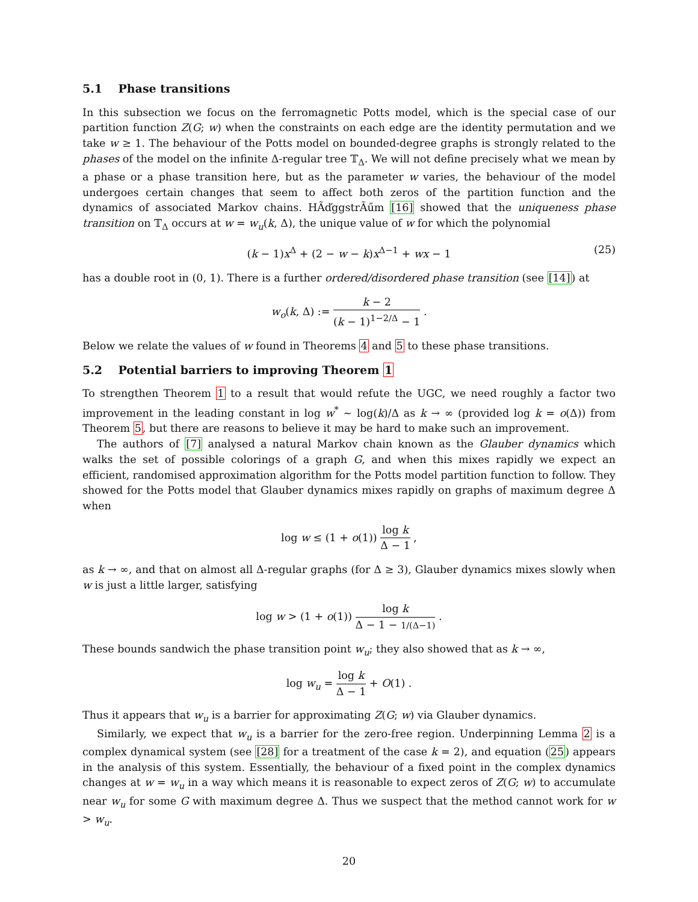5.1 Phase transitions
In this subsection we focus on the ferromagnetic Potts model, which is the special case of our partition function Z(G; w) when the constraints on each edge are the identity permutation and we take w ≥ 1. The behaviour of the Potts model on bounded-degree graphs is strongly related to the phases of the model on the infinite Δ-regular tree 𝕋<sub>Δ</sub>. We will not define precisely what we mean by a phase or a phase transition here, but as the parameter w varies, the behaviour of the model undergoes certain changes that seem to affect both zeros of the partition function and the dynamics of associated Markov chains. HÃďggstrÃűm [16] showed that the uniqueness phase transition on 𝕋<sub>Δ</sub> occurs at w = w<sub>u</sub>(k, Δ), the unique value of w for which the polynomial
(k − 1)x<sup>Δ</sup> + (2 − w − k)x<sup>Δ−1</sup> + wx − 1 (25)
has a double root in (0, 1). There is a further ordered/disordered phase transition (see [14]) at
w<sub>o</sub>(k, Δ) := k − 2 (k − 1)<sup>1−2/Δ</sup> − 1 .
Below we relate the values of w found in Theorems 4 and 5 to these phase transitions.
5.2 Potential barriers to improving Theorem 1
To strengthen Theorem 1 to a result that would refute the UGC, we need roughly a factor two improvement in the leading constant in log w<sup>*</sup> ∼ log(k)/Δ as k → ∞ (provided log k = o(Δ)) from Theorem 5, but there are reasons to believe it may be hard to make such an improvement.
The authors of [7] analysed a natural Markov chain known as the Glauber dynamics which walks the set of possible colorings of a graph G, and when this mixes rapidly we expect an efficient, randomised approximation algorithm for the Potts model partition function to follow. They showed for the Potts model that Glauber dynamics mixes rapidly on graphs of maximum degree Δ when
log w ≤ (1 + o(1)) log k Δ − 1 ,
as k → ∞, and that on almost all Δ-regular graphs (for Δ ≥ 3), Glauber dynamics mixes slowly when w is just a little larger, satisfying
log w > (1 + o(1)) log k Δ − 1 − 1/(Δ−1) .
These bounds sandwich the phase transition point w<sub>u</sub>; they also showed that as k → ∞,
log w<sub>u</sub> = log k Δ − 1 + O(1) .
Thus it appears that w<sub>u</sub> is a barrier for approximating Z(G; w) via Glauber dynamics.
Similarly, we expect that w<sub>u</sub> is a barrier for the zero-free region. Underpinning Lemma 2 is a complex dynamical system (see [28] for a treatment of the case k = 2), and equation (25) appears in the analysis of this system. Essentially, the behaviour of a fixed point in the complex dynamics changes at w = w<sub>u</sub> in a way which means it is reasonable to expect zeros of Z(G; w) to accumulate near w<sub>u</sub> for some G with maximum degree Δ. Thus we suspect that the method cannot work for w > w<sub>u</sub>.
20